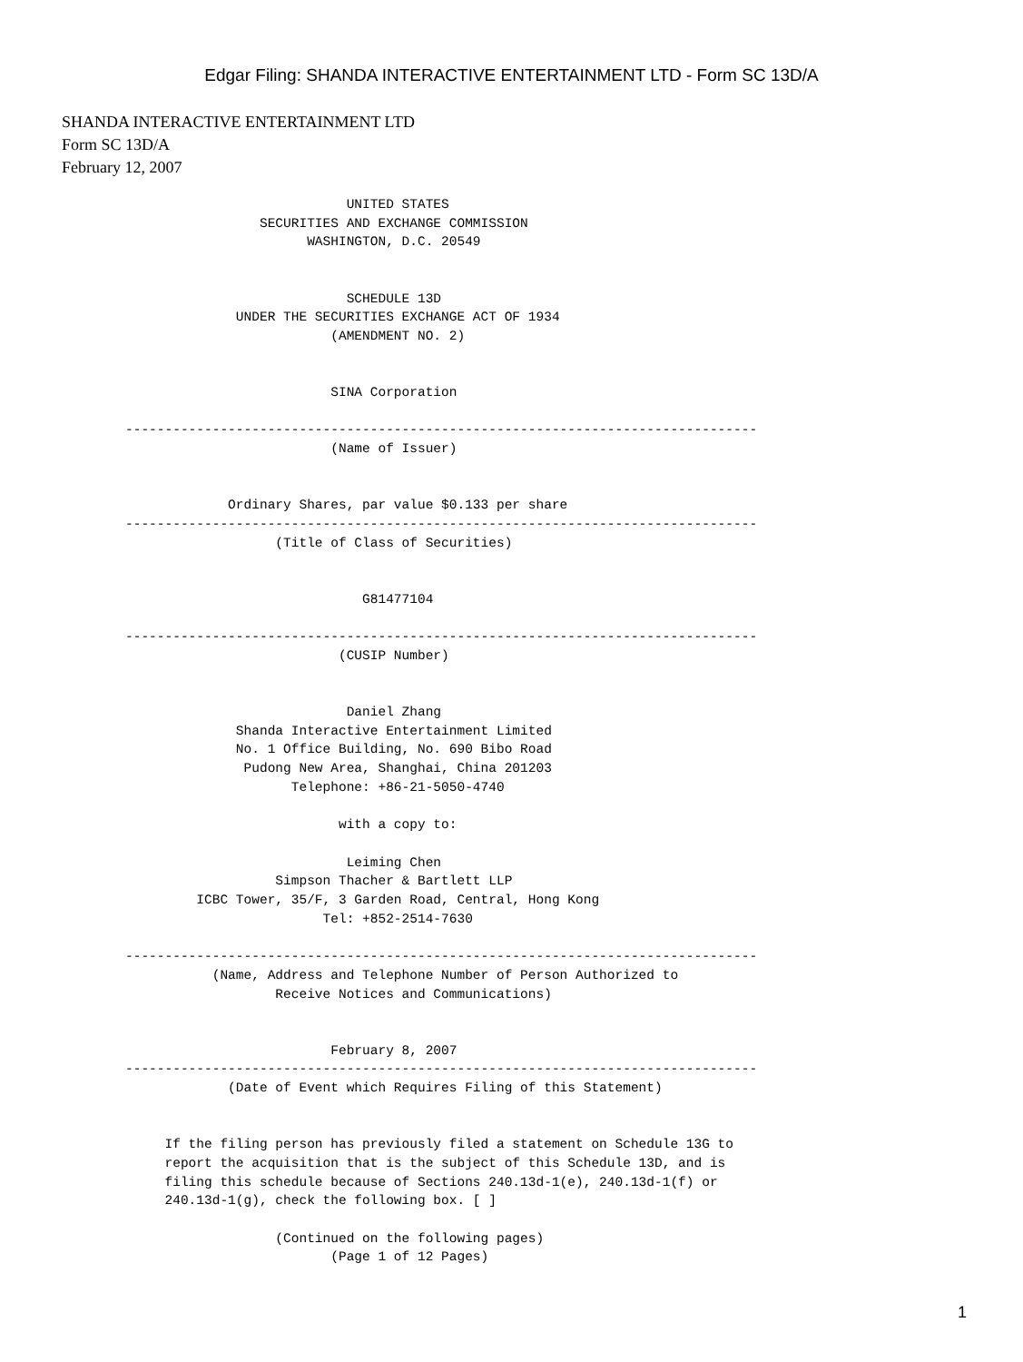Edgar Filing: SHANDA INTERACTIVE ENTERTAINMENT LTD - Form SC 13D/A
SHANDA INTERACTIVE ENTERTAINMENT LTD
Form SC 13D/A
February 12, 2007
                            UNITED STATES
                 SECURITIES AND EXCHANGE COMMISSION
                       WASHINGTON, D.C. 20549


                            SCHEDULE 13D
              UNDER THE SECURITIES EXCHANGE ACT OF 1934
                          (AMENDMENT NO. 2)


                          SINA Corporation

--------------------------------------------------------------------------------
                          (Name of Issuer)


             Ordinary Shares, par value $0.133 per share
--------------------------------------------------------------------------------
                   (Title of Class of Securities)


                              G81477104

--------------------------------------------------------------------------------
                           (CUSIP Number)


                            Daniel Zhang
              Shanda Interactive Entertainment Limited
              No. 1 Office Building, No. 690 Bibo Road
               Pudong New Area, Shanghai, China 201203
                     Telephone: +86-21-5050-4740

                           with a copy to:

                            Leiming Chen
                   Simpson Thacher & Bartlett LLP
         ICBC Tower, 35/F, 3 Garden Road, Central, Hong Kong
                         Tel: +852-2514-7630

--------------------------------------------------------------------------------
           (Name, Address and Telephone Number of Person Authorized to
                   Receive Notices and Communications)


                          February 8, 2007
--------------------------------------------------------------------------------
             (Date of Event which Requires Filing of this Statement)


     If the filing person has previously filed a statement on Schedule 13G to
     report the acquisition that is the subject of this Schedule 13D, and is
     filing this schedule because of Sections 240.13d-1(e), 240.13d-1(f) or
     240.13d-1(g), check the following box. [ ]

                   (Continued on the following pages)
                          (Page 1 of 12 Pages)
1